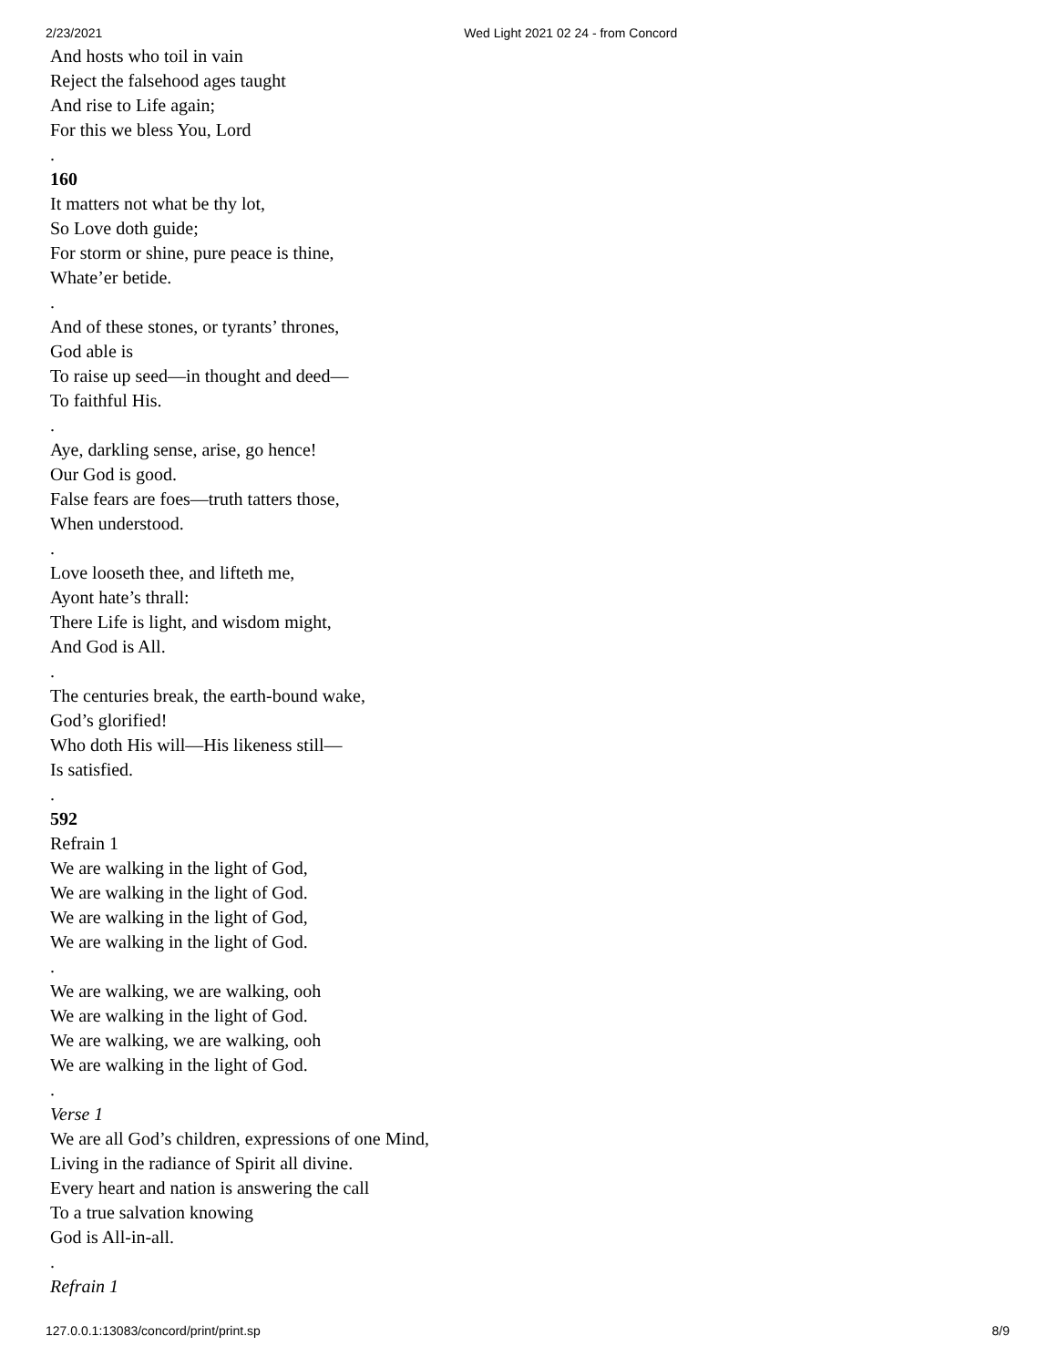2/23/2021 Wed Light 2021 02 24 - from Concord
And hosts who toil in vain
Reject the falsehood ages taught
And rise to Life again;
For this we bless You, Lord
.
160
It matters not what be thy lot,
So Love doth guide;
For storm or shine, pure peace is thine,
Whate’er betide.
.
And of these stones, or tyrants’ thrones,
God able is
To raise up seed—in thought and deed—
To faithful His.
.
Aye, darkling sense, arise, go hence!
Our God is good.
False fears are foes—truth tatters those,
When understood.
.
Love looseth thee, and lifteth me,
Ayont hate’s thrall:
There Life is light, and wisdom might,
And God is All.
.
The centuries break, the earth-bound wake,
God’s glorified!
Who doth His will—His likeness still—
Is satisfied.
.
592
Refrain 1
We are walking in the light of God,
We are walking in the light of God.
We are walking in the light of God,
We are walking in the light of God.
.
We are walking, we are walking, ooh
We are walking in the light of God.
We are walking, we are walking, ooh
We are walking in the light of God.
.
Verse 1
We are all God’s children, expressions of one Mind,
Living in the radiance of Spirit all divine.
Every heart and nation is answering the call
To a true salvation knowing
God is All-in-all.
.
Refrain 1
127.0.0.1:13083/concord/print/print.sp 8/9